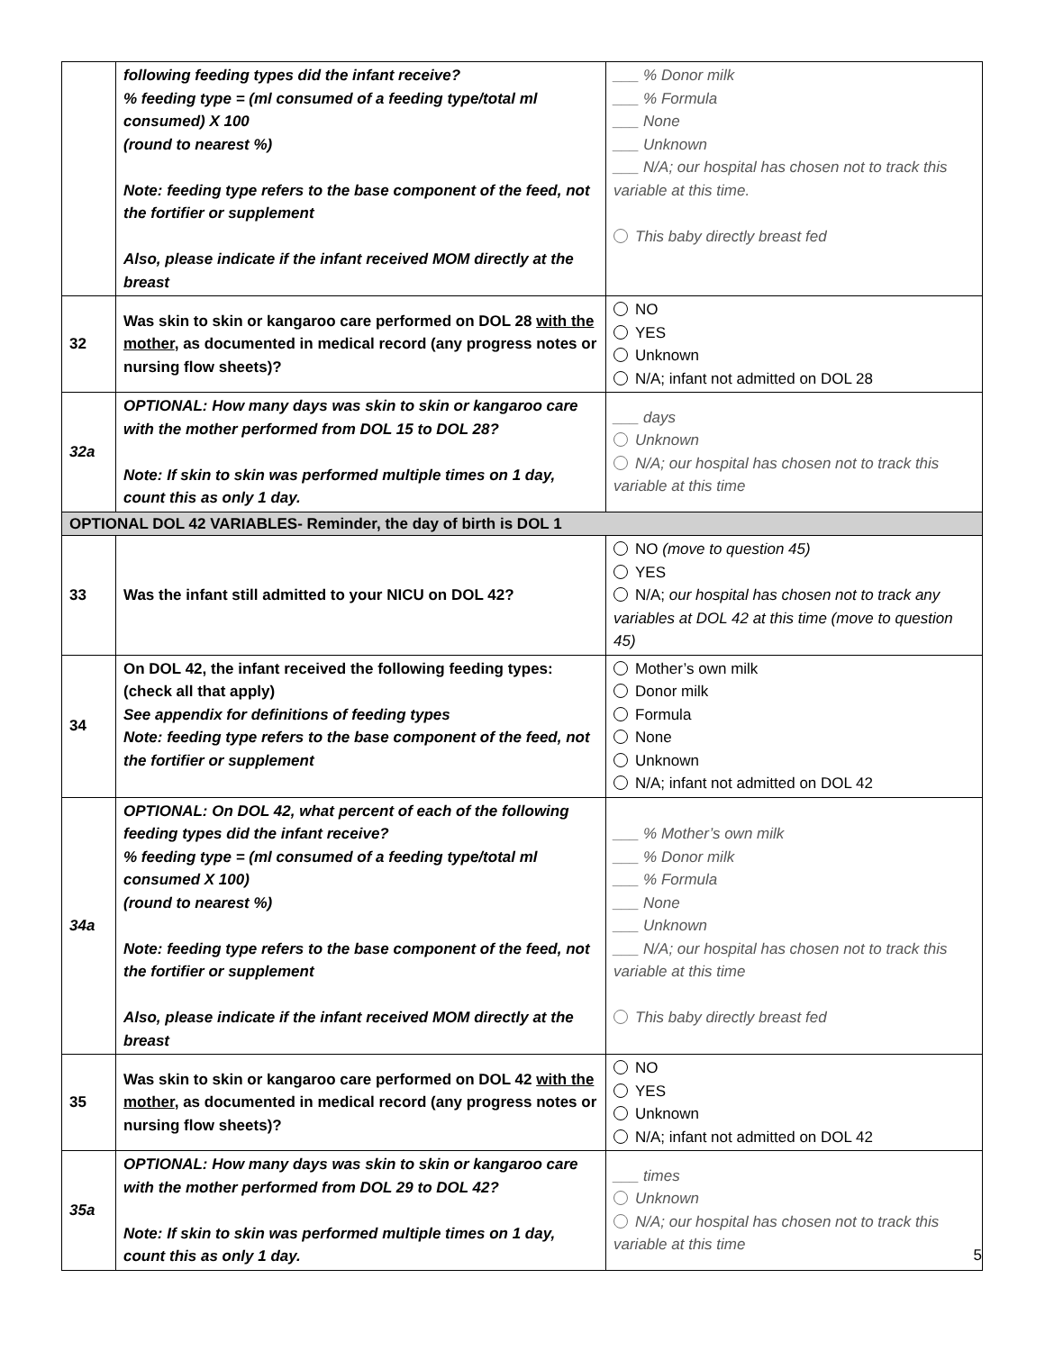| | following feeding types did the infant receive? % feeding type = (ml consumed of a feeding type/total ml consumed) X 100 (round to nearest %) Note: feeding type refers to the base component of the feed, not the fortifier or supplement Also, please indicate if the infant received MOM directly at the breast | ___ % Donor milk ___ % Formula ___ None ___ Unknown ___ N/A; our hospital has chosen not to track this variable at this time. This baby directly breast fed |
| 32 | Was skin to skin or kangaroo care performed on DOL 28 with the mother , as documented in medical record (any progress notes or nursing flow sheets)? | NO YES Unknown N/A; infant not admitted on DOL 28 |
| 32a | OPTIONAL: How many days was skin to skin or kangaroo care with the mother performed from DOL 15 to DOL 28? Note: If skin to skin was performed multiple times on 1 day, count this as only 1 day. | ___ days Unknown N/A; our hospital has chosen not to track this variable at this time |
| OPTIONAL DOL 42 VARIABLES- Reminder, the day of birth is DOL 1 | | |
| 33 | Was the infant still admitted to your NICU on DOL 42? | NO (move to question 45) YES N/A; our hospital has chosen not to track any variables at DOL 42 at this time (move to question 45) |
| 34 | On DOL 42, the infant received the following feeding types: (check all that apply) See appendix for definitions of feeding types Note: feeding type refers to the base component of the feed, not the fortifier or supplement | Mother’s own milk Donor milk Formula None Unknown N/A; infant not admitted on DOL 42 |
| 34a | OPTIONAL: On DOL 42, what percent of each of the following feeding types did the infant receive? % feeding type = (ml consumed of a feeding type/total ml consumed X 100) (round to nearest %) Note: feeding type refers to the base component of the feed, not the fortifier or supplement Also, please indicate if the infant received MOM directly at the breast | ___ % Mother’s own milk ___ % Donor milk ___ % Formula ___ None ___ Unknown ___ N/A; our hospital has chosen not to track this variable at this time This baby directly breast fed |
| 35 | Was skin to skin or kangaroo care performed on DOL 42 with the mother , as documented in medical record (any progress notes or nursing flow sheets)? | NO YES Unknown N/A; infant not admitted on DOL 42 |
| 35a | OPTIONAL: How many days was skin to skin or kangaroo care with the mother performed from DOL 29 to DOL 42? Note: If skin to skin was performed multiple times on 1 day, count this as only 1 day. | ___ times Unknown N/A; our hospital has chosen not to track this variable at this time |
5